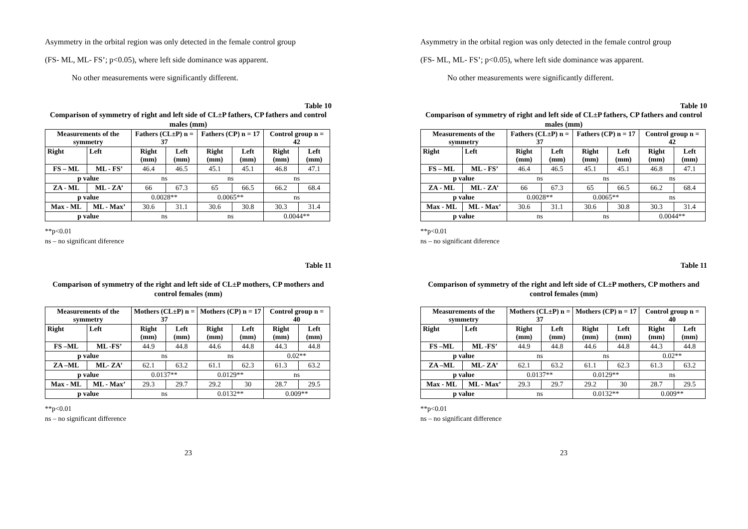Asymmetry in the orbital region was only detected in the female control group
(FS- ML, ML- FS’; p<0.05), where left side dominance was apparent.
No other measurements were significantly different.
Table 10
Comparison of symmetry of right and left side of CL±P fathers, CP fathers and control males (mm)
| Measurements of the symmetry | | Fathers (CL±P) n = 37 | | Fathers (CP) n = 17 | | Control group n = 42 | |
| --- | --- | --- | --- | --- | --- | --- | --- |
| Right | Left | Right (mm) | Left (mm) | Right (mm) | Left (mm) | Right (mm) | Left (mm) |
| FS – ML | ML - FS’ | 46.4 | 46.5 | 45.1 | 45.1 | 46.8 | 47.1 |
| p value | | ns | | ns | | ns | |
| ZA - ML | ML - ZA’ | 66 | 67.3 | 65 | 66.5 | 66.2 | 68.4 |
| p value | | 0.0028** | | 0.0065** | | ns | |
| Max - ML | ML - Max’ | 30.6 | 31.1 | 30.6 | 30.8 | 30.3 | 31.4 |
| p value | | ns | | ns | | 0.0044** | |
**p<0.01
ns – no significant diference
Table 11
Comparison of symmetry of the right and left side of CL±P mothers, CP mothers and control females (mm)
| Measurements of the symmetry | | Mothers (CL±P) n = 37 | | Mothers (CP) n = 17 | | Control group n = 40 | |
| --- | --- | --- | --- | --- | --- | --- | --- |
| Right | Left | Right (mm) | Left (mm) | Right (mm) | Left (mm) | Right (mm) | Left (mm) |
| FS –ML | ML -FS’ | 44.9 | 44.8 | 44.6 | 44.8 | 44.3 | 44.8 |
| p value | | ns | | ns | | 0.02** | |
| ZA –ML | ML- ZA’ | 62.1 | 63.2 | 61.1 | 62.3 | 61.3 | 63.2 |
| p value | | 0.0137** | | 0.0129** | | ns | |
| Max - ML | ML - Max’ | 29.3 | 29.7 | 29.2 | 30 | 28.7 | 29.5 |
| p value | | ns | | 0.0132** | | 0.009** | |
**p<0.01
ns – no significant difference
23
Asymmetry in the orbital region was only detected in the female control group
(FS- ML, ML- FS’; p<0.05), where left side dominance was apparent.
No other measurements were significantly different.
Table 10
Comparison of symmetry of right and left side of CL±P fathers, CP fathers and control males (mm)
| Measurements of the symmetry | | Fathers (CL±P) n = 37 | | Fathers (CP) n = 17 | | Control group n = 42 | |
| --- | --- | --- | --- | --- | --- | --- | --- |
| Right | Left | Right (mm) | Left (mm) | Right (mm) | Left (mm) | Right (mm) | Left (mm) |
| FS – ML | ML - FS’ | 46.4 | 46.5 | 45.1 | 45.1 | 46.8 | 47.1 |
| p value | | ns | | ns | | ns | |
| ZA - ML | ML - ZA’ | 66 | 67.3 | 65 | 66.5 | 66.2 | 68.4 |
| p value | | 0.0028** | | 0.0065** | | ns | |
| Max - ML | ML - Max’ | 30.6 | 31.1 | 30.6 | 30.8 | 30.3 | 31.4 |
| p value | | ns | | ns | | 0.0044** | |
**p<0.01
ns – no significant diference
Table 11
Comparison of symmetry of the right and left side of CL±P mothers, CP mothers and control females (mm)
| Measurements of the symmetry | | Mothers (CL±P) n = 37 | | Mothers (CP) n = 17 | | Control group n = 40 | |
| --- | --- | --- | --- | --- | --- | --- | --- |
| Right | Left | Right (mm) | Left (mm) | Right (mm) | Left (mm) | Right (mm) | Left (mm) |
| FS –ML | ML -FS’ | 44.9 | 44.8 | 44.6 | 44.8 | 44.3 | 44.8 |
| p value | | ns | | ns | | 0.02** | |
| ZA –ML | ML- ZA’ | 62.1 | 63.2 | 61.1 | 62.3 | 61.3 | 63.2 |
| p value | | 0.0137** | | 0.0129** | | ns | |
| Max - ML | ML - Max’ | 29.3 | 29.7 | 29.2 | 30 | 28.7 | 29.5 |
| p value | | ns | | 0.0132** | | 0.009** | |
**p<0.01
ns – no significant difference
23